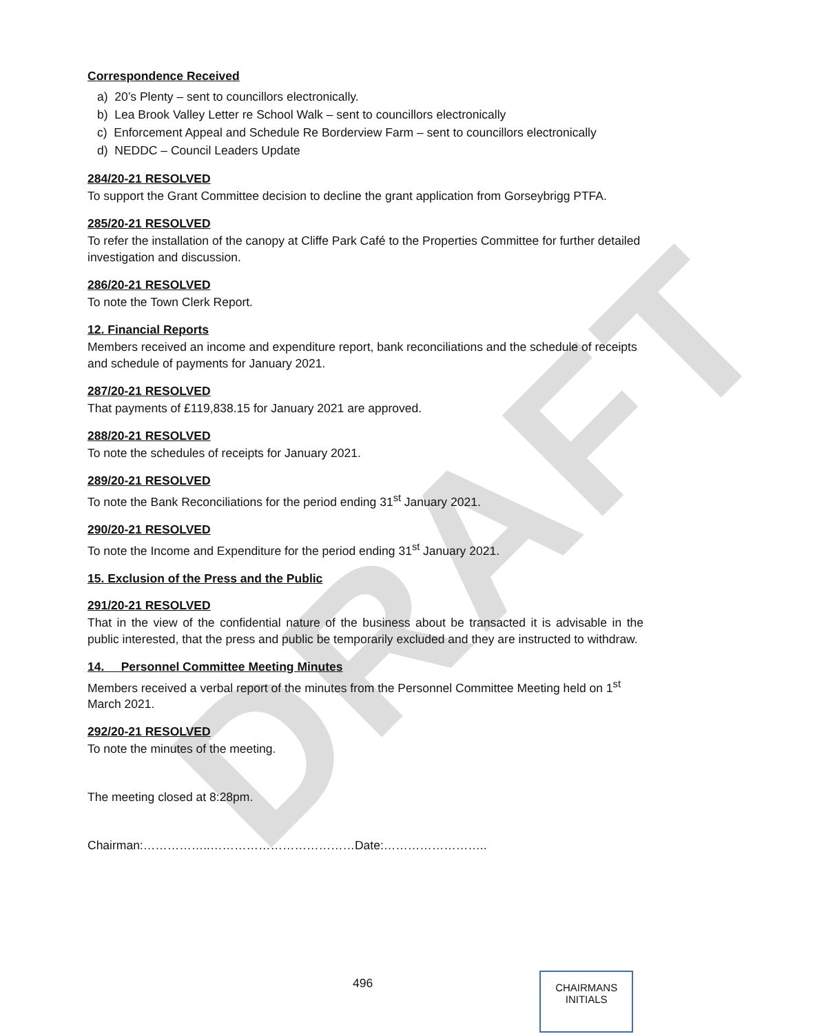DRAFT
Correspondence Received
a) 20’s Plenty – sent to councillors electronically.
b) Lea Brook Valley Letter re School Walk – sent to councillors electronically
c) Enforcement Appeal and Schedule Re Borderview Farm – sent to councillors electronically
d) NEDDC – Council Leaders Update
284/20-21 RESOLVED
To support the Grant Committee decision to decline the grant application from Gorseybrigg PTFA.
285/20-21 RESOLVED
To refer the installation of the canopy at Cliffe Park Café to the Properties Committee for further detailed investigation and discussion.
286/20-21 RESOLVED
To note the Town Clerk Report.
12. Financial Reports
Members received an income and expenditure report, bank reconciliations and the schedule of receipts and schedule of payments for January 2021.
287/20-21 RESOLVED
That payments of £119,838.15 for January 2021 are approved.
288/20-21 RESOLVED
To note the schedules of receipts for January 2021.
289/20-21 RESOLVED
To note the Bank Reconciliations for the period ending 31<sup>st</sup> January 2021.
290/20-21 RESOLVED
To note the Income and Expenditure for the period ending 31<sup>st</sup> January 2021.
15. Exclusion of the Press and the Public
291/20-21 RESOLVED
That in the view of the confidential nature of the business about be transacted it is advisable in the public interested, that the press and public be temporarily excluded and they are instructed to withdraw.
14. Personnel Committee Meeting Minutes
Members received a verbal report of the minutes from the Personnel Committee Meeting held on 1<sup>st</sup> March 2021.
292/20-21 RESOLVED
To note the minutes of the meeting.
The meeting closed at 8:28pm.
Chairman:……………..………………………………Date:……………………..
496
CHAIRMANS
INITIALS